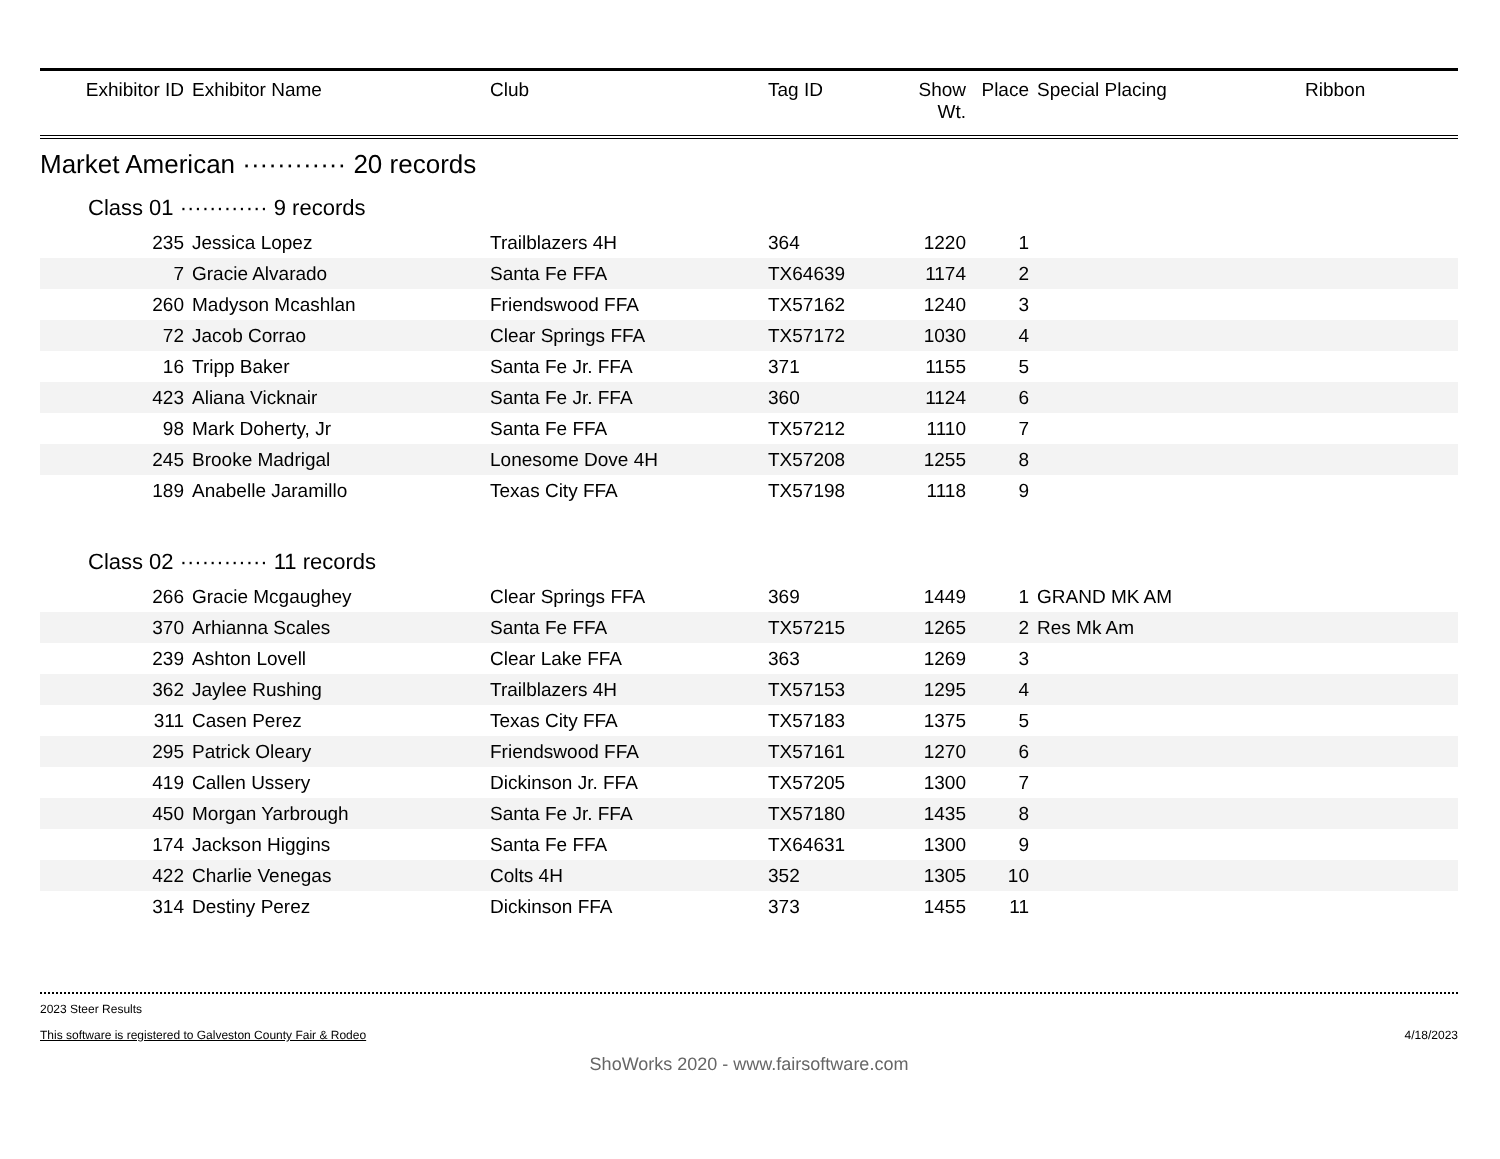| Exhibitor ID | Exhibitor Name | Club | Tag ID | Show Wt. | Place | Special Placing | Ribbon |
| --- | --- | --- | --- | --- | --- | --- | --- |
| Market American ············ 20 records | | | | | | | |
| Class 01 ············ 9 records | | | | | | | |
| 235 | Jessica Lopez | Trailblazers 4H | 364 | 1220 | 1 | | |
| 7 | Gracie Alvarado | Santa Fe FFA | TX64639 | 1174 | 2 | | |
| 260 | Madyson Mcashlan | Friendswood FFA | TX57162 | 1240 | 3 | | |
| 72 | Jacob Corrao | Clear Springs FFA | TX57172 | 1030 | 4 | | |
| 16 | Tripp Baker | Santa Fe Jr. FFA | 371 | 1155 | 5 | | |
| 423 | Aliana Vicknair | Santa Fe Jr. FFA | 360 | 1124 | 6 | | |
| 98 | Mark Doherty, Jr | Santa Fe FFA | TX57212 | 1110 | 7 | | |
| 245 | Brooke Madrigal | Lonesome Dove 4H | TX57208 | 1255 | 8 | | |
| 189 | Anabelle Jaramillo | Texas City FFA | TX57198 | 1118 | 9 | | |
| Class 02 ············ 11 records | | | | | | | |
| 266 | Gracie Mcgaughey | Clear Springs FFA | 369 | 1449 | 1 | GRAND MK AM | |
| 370 | Arhianna Scales | Santa Fe FFA | TX57215 | 1265 | 2 | Res Mk Am | |
| 239 | Ashton Lovell | Clear Lake FFA | 363 | 1269 | 3 | | |
| 362 | Jaylee Rushing | Trailblazers 4H | TX57153 | 1295 | 4 | | |
| 311 | Casen Perez | Texas City FFA | TX57183 | 1375 | 5 | | |
| 295 | Patrick Oleary | Friendswood FFA | TX57161 | 1270 | 6 | | |
| 419 | Callen Ussery | Dickinson Jr. FFA | TX57205 | 1300 | 7 | | |
| 450 | Morgan Yarbrough | Santa Fe Jr. FFA | TX57180 | 1435 | 8 | | |
| 174 | Jackson Higgins | Santa Fe FFA | TX64631 | 1300 | 9 | | |
| 422 | Charlie Venegas | Colts 4H | 352 | 1305 | 10 | | |
| 314 | Destiny Perez | Dickinson FFA | 373 | 1455 | 11 | | |
2023 Steer Results
This software is registered to Galveston County Fair & Rodeo 4/18/2023
ShoWorks 2020 - www.fairsoftware.com